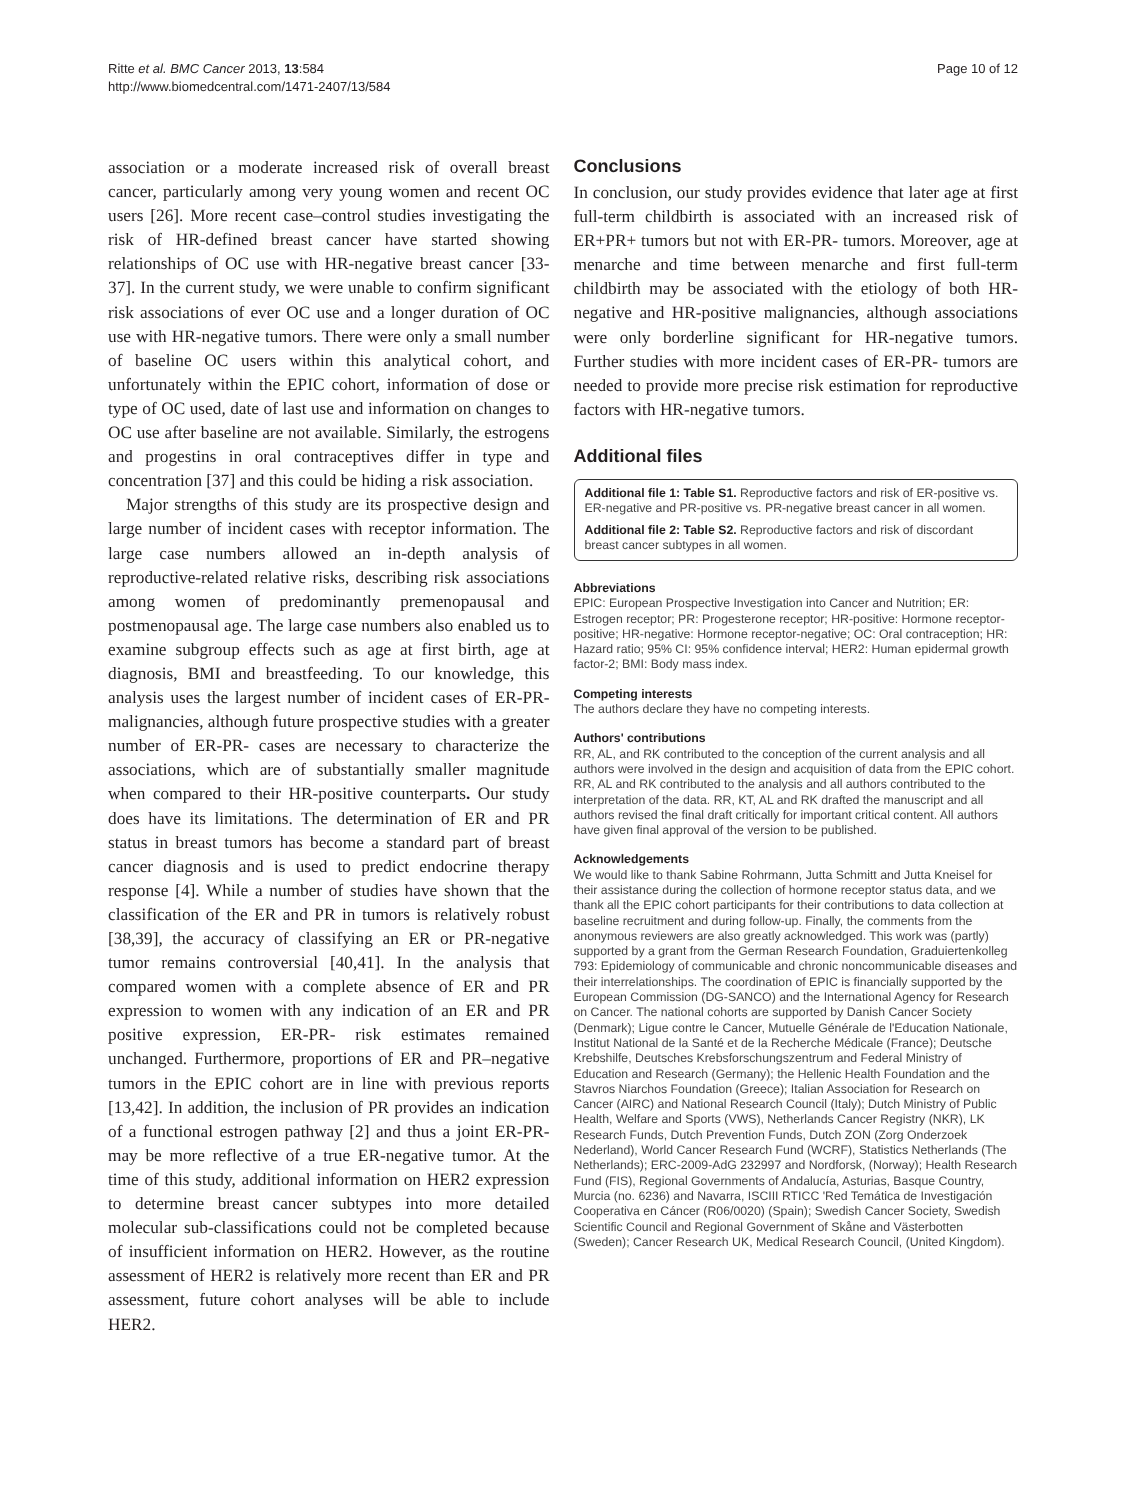Ritte et al. BMC Cancer 2013, 13:584
http://www.biomedcentral.com/1471-2407/13/584
Page 10 of 12
association or a moderate increased risk of overall breast cancer, particularly among very young women and recent OC users [26]. More recent case–control studies investigating the risk of HR-defined breast cancer have started showing relationships of OC use with HR-negative breast cancer [33-37]. In the current study, we were unable to confirm significant risk associations of ever OC use and a longer duration of OC use with HR-negative tumors. There were only a small number of baseline OC users within this analytical cohort, and unfortunately within the EPIC cohort, information of dose or type of OC used, date of last use and information on changes to OC use after baseline are not available. Similarly, the estrogens and progestins in oral contraceptives differ in type and concentration [37] and this could be hiding a risk association.
Major strengths of this study are its prospective design and large number of incident cases with receptor information. The large case numbers allowed an in-depth analysis of reproductive-related relative risks, describing risk associations among women of predominantly premenopausal and postmenopausal age. The large case numbers also enabled us to examine subgroup effects such as age at first birth, age at diagnosis, BMI and breastfeeding. To our knowledge, this analysis uses the largest number of incident cases of ER-PR- malignancies, although future prospective studies with a greater number of ER-PR- cases are necessary to characterize the associations, which are of substantially smaller magnitude when compared to their HR-positive counterparts. Our study does have its limitations. The determination of ER and PR status in breast tumors has become a standard part of breast cancer diagnosis and is used to predict endocrine therapy response [4]. While a number of studies have shown that the classification of the ER and PR in tumors is relatively robust [38,39], the accuracy of classifying an ER or PR-negative tumor remains controversial [40,41]. In the analysis that compared women with a complete absence of ER and PR expression to women with any indication of an ER and PR positive expression, ER-PR- risk estimates remained unchanged. Furthermore, proportions of ER and PR–negative tumors in the EPIC cohort are in line with previous reports [13,42]. In addition, the inclusion of PR provides an indication of a functional estrogen pathway [2] and thus a joint ER-PR- may be more reflective of a true ER-negative tumor. At the time of this study, additional information on HER2 expression to determine breast cancer subtypes into more detailed molecular sub-classifications could not be completed because of insufficient information on HER2. However, as the routine assessment of HER2 is relatively more recent than ER and PR assessment, future cohort analyses will be able to include HER2.
Conclusions
In conclusion, our study provides evidence that later age at first full-term childbirth is associated with an increased risk of ER+PR+ tumors but not with ER-PR- tumors. Moreover, age at menarche and time between menarche and first full-term childbirth may be associated with the etiology of both HR-negative and HR-positive malignancies, although associations were only borderline significant for HR-negative tumors. Further studies with more incident cases of ER-PR- tumors are needed to provide more precise risk estimation for reproductive factors with HR-negative tumors.
Additional files
Additional file 1: Table S1. Reproductive factors and risk of ER-positive vs. ER-negative and PR-positive vs. PR-negative breast cancer in all women.
Additional file 2: Table S2. Reproductive factors and risk of discordant breast cancer subtypes in all women.
Abbreviations
EPIC: European Prospective Investigation into Cancer and Nutrition; ER: Estrogen receptor; PR: Progesterone receptor; HR-positive: Hormone receptor-positive; HR-negative: Hormone receptor-negative; OC: Oral contraception; HR: Hazard ratio; 95% CI: 95% confidence interval; HER2: Human epidermal growth factor-2; BMI: Body mass index.
Competing interests
The authors declare they have no competing interests.
Authors' contributions
RR, AL, and RK contributed to the conception of the current analysis and all authors were involved in the design and acquisition of data from the EPIC cohort. RR, AL and RK contributed to the analysis and all authors contributed to the interpretation of the data. RR, KT, AL and RK drafted the manuscript and all authors revised the final draft critically for important critical content. All authors have given final approval of the version to be published.
Acknowledgements
We would like to thank Sabine Rohrmann, Jutta Schmitt and Jutta Kneisel for their assistance during the collection of hormone receptor status data, and we thank all the EPIC cohort participants for their contributions to data collection at baseline recruitment and during follow-up. Finally, the comments from the anonymous reviewers are also greatly acknowledged. This work was (partly) supported by a grant from the German Research Foundation, Graduiertenkolleg 793: Epidemiology of communicable and chronic noncommunicable diseases and their interrelationships. The coordination of EPIC is financially supported by the European Commission (DG-SANCO) and the International Agency for Research on Cancer. The national cohorts are supported by Danish Cancer Society (Denmark); Ligue contre le Cancer, Mutuelle Générale de l'Education Nationale, Institut National de la Santé et de la Recherche Médicale (France); Deutsche Krebshilfe, Deutsches Krebsforschungszentrum and Federal Ministry of Education and Research (Germany); the Hellenic Health Foundation and the Stavros Niarchos Foundation (Greece); Italian Association for Research on Cancer (AIRC) and National Research Council (Italy); Dutch Ministry of Public Health, Welfare and Sports (VWS), Netherlands Cancer Registry (NKR), LK Research Funds, Dutch Prevention Funds, Dutch ZON (Zorg Onderzoek Nederland), World Cancer Research Fund (WCRF), Statistics Netherlands (The Netherlands); ERC-2009-AdG 232997 and Nordforsk, (Norway); Health Research Fund (FIS), Regional Governments of Andalucía, Asturias, Basque Country, Murcia (no. 6236) and Navarra, ISCIII RTICC 'Red Temática de Investigación Cooperativa en Cáncer (R06/0020) (Spain); Swedish Cancer Society, Swedish Scientific Council and Regional Government of Skåne and Västerbotten (Sweden); Cancer Research UK, Medical Research Council, (United Kingdom).